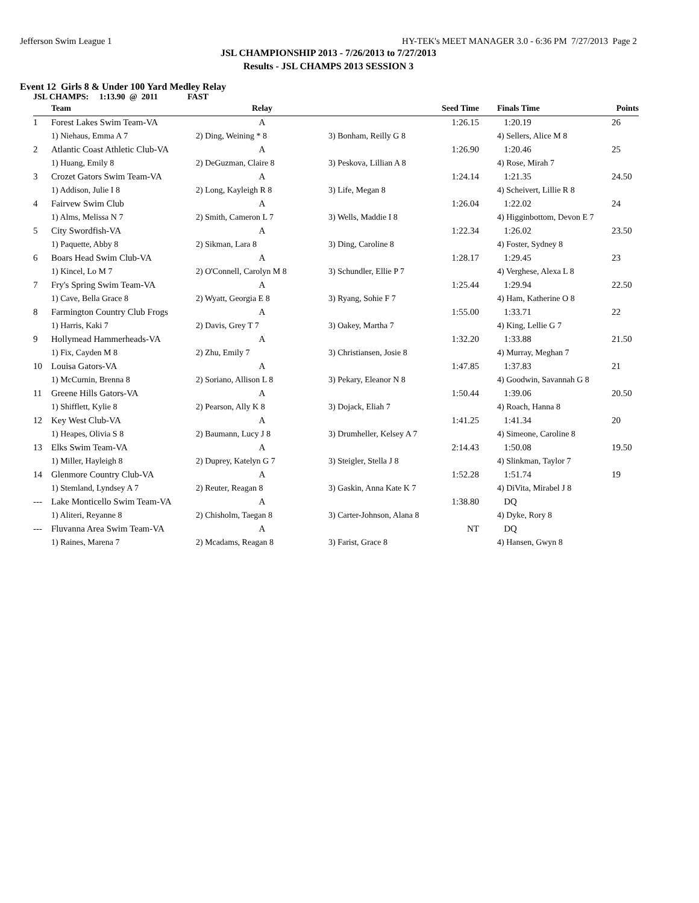Jefferson Swim League 1 HY-TEK's MEET MANAGER 3.0 - 6:36 PM 7/27/2013 Page 2
JSL CHAMPIONSHIP 2013 - 7/26/2013 to 7/27/2013
Results - JSL CHAMPS 2013 SESSION 3
Event 12 Girls 8 & Under 100 Yard Medley Relay
JSL CHAMPS: 1:13.90 @ 2011 FAST
| | Team | Relay | Seed Time | Finals Time | Points |
| --- | --- | --- | --- | --- | --- |
| 1 | Forest Lakes Swim Team-VA | A | 1:26.15 | 1:20.19 | 26 |
| | 1) Niehaus, Emma A 7 | 2) Ding, Weining * 8 | 3) Bonham, Reilly G 8 | 4) Sellers, Alice M 8 | |
| 2 | Atlantic Coast Athletic Club-VA | A | 1:26.90 | 1:20.46 | 25 |
| | 1) Huang, Emily 8 | 2) DeGuzman, Claire 8 | 3) Peskova, Lillian A 8 | 4) Rose, Mirah 7 | |
| 3 | Crozet Gators Swim Team-VA | A | 1:24.14 | 1:21.35 | 24.50 |
| | 1) Addison, Julie I 8 | 2) Long, Kayleigh R 8 | 3) Life, Megan 8 | 4) Scheivert, Lillie R 8 | |
| 4 | Fairvew Swim Club | A | 1:26.04 | 1:22.02 | 24 |
| | 1) Alms, Melissa N 7 | 2) Smith, Cameron L 7 | 3) Wells, Maddie I 8 | 4) Higginbottom, Devon E 7 | |
| 5 | City Swordfish-VA | A | 1:22.34 | 1:26.02 | 23.50 |
| | 1) Paquette, Abby 8 | 2) Sikman, Lara 8 | 3) Ding, Caroline 8 | 4) Foster, Sydney 8 | |
| 6 | Boars Head Swim Club-VA | A | 1:28.17 | 1:29.45 | 23 |
| | 1) Kincel, Lo M 7 | 2) O'Connell, Carolyn M 8 | 3) Schundler, Ellie P 7 | 4) Verghese, Alexa L 8 | |
| 7 | Fry's Spring Swim Team-VA | A | 1:25.44 | 1:29.94 | 22.50 |
| | 1) Cave, Bella Grace 8 | 2) Wyatt, Georgia E 8 | 3) Ryang, Sohie F 7 | 4) Ham, Katherine O 8 | |
| 8 | Farmington Country Club Frogs | A | 1:55.00 | 1:33.71 | 22 |
| | 1) Harris, Kaki 7 | 2) Davis, Grey T 7 | 3) Oakey, Martha 7 | 4) King, Lellie G 7 | |
| 9 | Hollymead Hammerheads-VA | A | 1:32.20 | 1:33.88 | 21.50 |
| | 1) Fix, Cayden M 8 | 2) Zhu, Emily 7 | 3) Christiansen, Josie 8 | 4) Murray, Meghan 7 | |
| 10 | Louisa Gators-VA | A | 1:47.85 | 1:37.83 | 21 |
| | 1) McCurnin, Brenna 8 | 2) Soriano, Allison L 8 | 3) Pekary, Eleanor N 8 | 4) Goodwin, Savannah G 8 | |
| 11 | Greene Hills Gators-VA | A | 1:50.44 | 1:39.06 | 20.50 |
| | 1) Shifflett, Kylie 8 | 2) Pearson, Ally K 8 | 3) Dojack, Eliah 7 | 4) Roach, Hanna 8 | |
| 12 | Key West Club-VA | A | 1:41.25 | 1:41.34 | 20 |
| | 1) Heapes, Olivia S 8 | 2) Baumann, Lucy J 8 | 3) Drumheller, Kelsey A 7 | 4) Simeone, Caroline 8 | |
| 13 | Elks Swim Team-VA | A | 2:14.43 | 1:50.08 | 19.50 |
| | 1) Miller, Hayleigh 8 | 2) Duprey, Katelyn G 7 | 3) Steigler, Stella J 8 | 4) Slinkman, Taylor 7 | |
| 14 | Glenmore Country Club-VA | A | 1:52.28 | 1:51.74 | 19 |
| | 1) Stemland, Lyndsey A 7 | 2) Reuter, Reagan 8 | 3) Gaskin, Anna Kate K 7 | 4) DiVita, Mirabel J 8 | |
| --- | Lake Monticello Swim Team-VA | A | 1:38.80 | DQ | |
| | 1) Aliteri, Reyanne 8 | 2) Chisholm, Taegan 8 | 3) Carter-Johnson, Alana 8 | 4) Dyke, Rory 8 | |
| --- | Fluvanna Area Swim Team-VA | A | NT | DQ | |
| | 1) Raines, Marena 7 | 2) Mcadams, Reagan 8 | 3) Farist, Grace 8 | 4) Hansen, Gwyn 8 | |